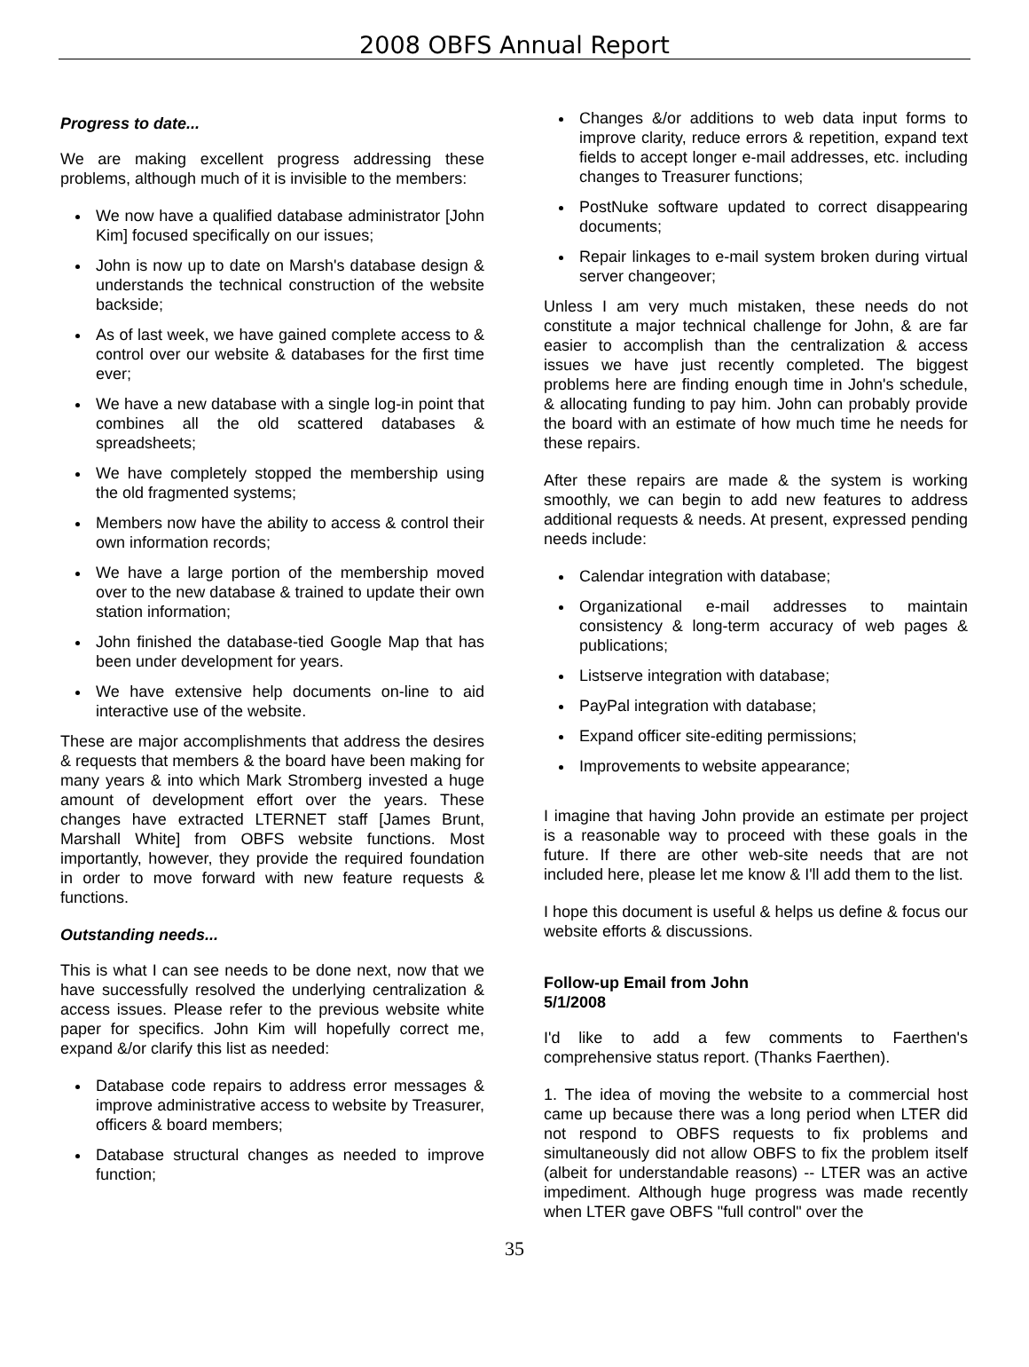2008 OBFS Annual Report
Progress to date...
We are making excellent progress addressing these problems, although much of it is invisible to the members:
We now have a qualified database administrator [John Kim] focused specifically on our issues;
John is now up to date on Marsh's database design & understands the technical construction of the website backside;
As of last week, we have gained complete access to & control over our website & databases for the first time ever;
We have a new database with a single log-in point that combines all the old scattered databases & spreadsheets;
We have completely stopped the membership using the old fragmented systems;
Members now have the ability to access & control their own information records;
We have a large portion of the membership moved over to the new database & trained to update their own station information;
John finished the database-tied Google Map that has been under development for years.
We have extensive help documents on-line to aid interactive use of the website.
These are major accomplishments that address the desires & requests that members & the board have been making for many years & into which Mark Stromberg invested a huge amount of development effort over the years. These changes have extracted LTERNET staff [James Brunt, Marshall White] from OBFS website functions. Most importantly, however, they provide the required foundation in order to move forward with new feature requests & functions.
Outstanding needs...
This is what I can see needs to be done next, now that we have successfully resolved the underlying centralization & access issues. Please refer to the previous website white paper for specifics. John Kim will hopefully correct me, expand &/or clarify this list as needed:
Database code repairs to address error messages & improve administrative access to website by Treasurer, officers & board members;
Database structural changes as needed to improve function;
Changes &/or additions to web data input forms to improve clarity, reduce errors & repetition, expand text fields to accept longer e-mail addresses, etc. including changes to Treasurer functions;
PostNuke software updated to correct disappearing documents;
Repair linkages to e-mail system broken during virtual server changeover;
Unless I am very much mistaken, these needs do not constitute a major technical challenge for John, & are far easier to accomplish than the centralization & access issues we have just recently completed. The biggest problems here are finding enough time in John's schedule, & allocating funding to pay him. John can probably provide the board with an estimate of how much time he needs for these repairs.
After these repairs are made & the system is working smoothly, we can begin to add new features to address additional requests & needs. At present, expressed pending needs include:
Calendar integration with database;
Organizational e-mail addresses to maintain consistency & long-term accuracy of web pages & publications;
Listserve integration with database;
PayPal integration with database;
Expand officer site-editing permissions;
Improvements to website appearance;
I imagine that having John provide an estimate per project is a reasonable way to proceed with these goals in the future. If there are other web-site needs that are not included here, please let me know & I'll add them to the list.
I hope this document is useful & helps us define & focus our website efforts & discussions.
Follow-up Email from John
5/1/2008
I'd like to add a few comments to Faerthen's comprehensive status report. (Thanks Faerthen).
1. The idea of moving the website to a commercial host came up because there was a long period when LTER did not respond to OBFS requests to fix problems and simultaneously did not allow OBFS to fix the problem itself (albeit for understandable reasons) -- LTER was an active impediment. Although huge progress was made recently when LTER gave OBFS "full control" over the
35